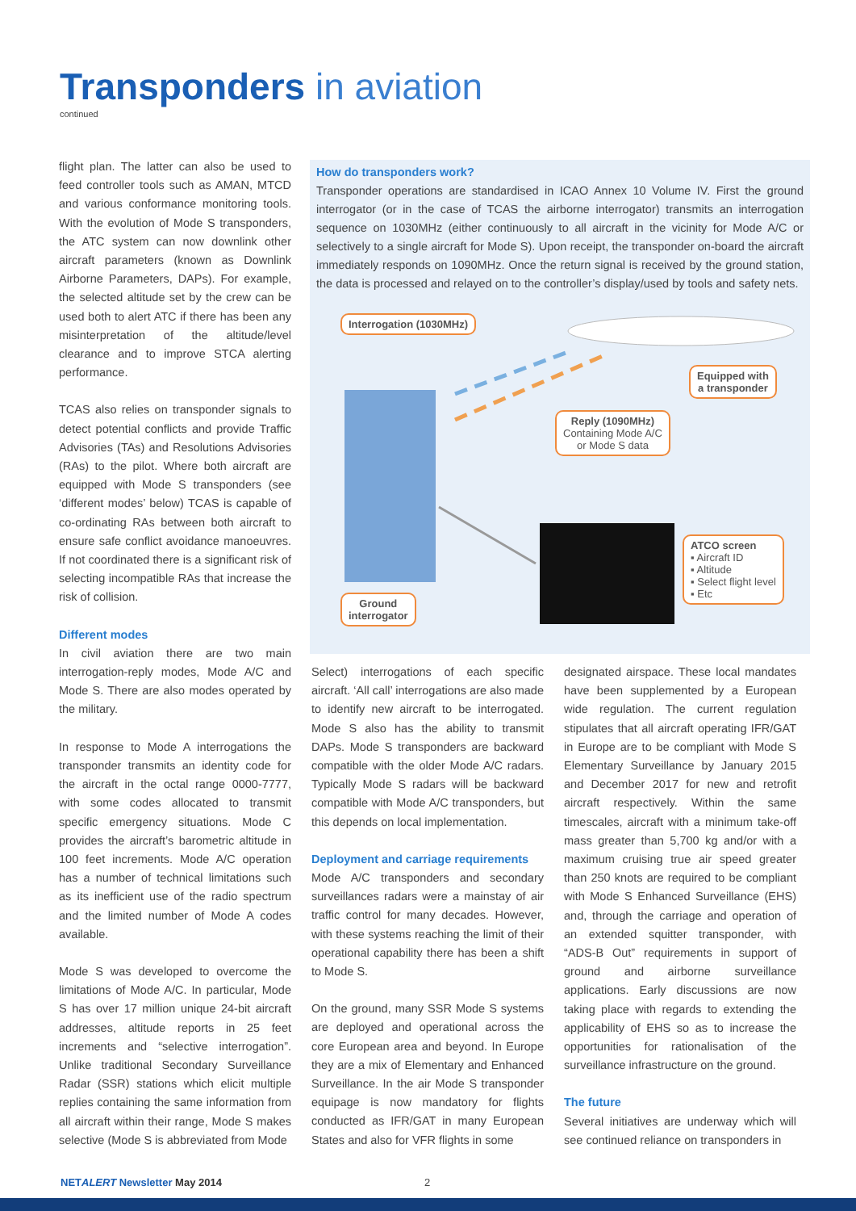Transponders in aviation
continued
flight plan. The latter can also be used to feed controller tools such as AMAN, MTCD and various conformance monitoring tools. With the evolution of Mode S transponders, the ATC system can now downlink other aircraft parameters (known as Downlink Airborne Parameters, DAPs). For example, the selected altitude set by the crew can be used both to alert ATC if there has been any misinterpretation of the altitude/level clearance and to improve STCA alerting performance.
TCAS also relies on transponder signals to detect potential conflicts and provide Traffic Advisories (TAs) and Resolutions Advisories (RAs) to the pilot. Where both aircraft are equipped with Mode S transponders (see ‘different modes’ below) TCAS is capable of co-ordinating RAs between both aircraft to ensure safe conflict avoidance manoeuvres. If not coordinated there is a significant risk of selecting incompatible RAs that increase the risk of collision.
Different modes
In civil aviation there are two main interrogation-reply modes, Mode A/C and Mode S. There are also modes operated by the military.
In response to Mode A interrogations the transponder transmits an identity code for the aircraft in the octal range 0000-7777, with some codes allocated to transmit specific emergency situations. Mode C provides the aircraft’s barometric altitude in 100 feet increments. Mode A/C operation has a number of technical limitations such as its inefficient use of the radio spectrum and the limited number of Mode A codes available.
Mode S was developed to overcome the limitations of Mode A/C. In particular, Mode S has over 17 million unique 24-bit aircraft addresses, altitude reports in 25 feet increments and “selective interrogation”. Unlike traditional Secondary Surveillance Radar (SSR) stations which elicit multiple replies containing the same information from all aircraft within their range, Mode S makes selective (Mode S is abbreviated from Mode
How do transponders work?
Transponder operations are standardised in ICAO Annex 10 Volume IV. First the ground interrogator (or in the case of TCAS the airborne interrogator) transmits an interrogation sequence on 1030MHz (either continuously to all aircraft in the vicinity for Mode A/C or selectively to a single aircraft for Mode S). Upon receipt, the transponder on-board the aircraft immediately responds on 1090MHz. Once the return signal is received by the ground station, the data is processed and relayed on to the controller’s display/used by tools and safety nets.
Interrogation (1030MHz)
Equipped with
a transponder
Reply (1090MHz)
Containing Mode A/C
or Mode S data
ATCO screen
▪ Aircraft ID
▪ Altitude
▪ Select flight level
▪ Etc
Ground
interrogator
Select) interrogations of each specific aircraft. ‘All call’ interrogations are also made to identify new aircraft to be interrogated. Mode S also has the ability to transmit DAPs. Mode S transponders are backward compatible with the older Mode A/C radars. Typically Mode S radars will be backward compatible with Mode A/C transponders, but this depends on local implementation.
Deployment and carriage requirements
Mode A/C transponders and secondary surveillances radars were a mainstay of air traffic control for many decades. However, with these systems reaching the limit of their operational capability there has been a shift to Mode S.
On the ground, many SSR Mode S systems are deployed and operational across the core European area and beyond. In Europe they are a mix of Elementary and Enhanced Surveillance. In the air Mode S transponder equipage is now mandatory for flights conducted as IFR/GAT in many European States and also for VFR flights in some
designated airspace. These local mandates have been supplemented by a European wide regulation. The current regulation stipulates that all aircraft operating IFR/GAT in Europe are to be compliant with Mode S Elementary Surveillance by January 2015 and December 2017 for new and retrofit aircraft respectively. Within the same timescales, aircraft with a minimum take-off mass greater than 5,700 kg and/or with a maximum cruising true air speed greater than 250 knots are required to be compliant with Mode S Enhanced Surveillance (EHS) and, through the carriage and operation of an extended squitter transponder, with “ADS-B Out” requirements in support of ground and airborne surveillance applications. Early discussions are now taking place with regards to extending the applicability of EHS so as to increase the opportunities for rationalisation of the surveillance infrastructure on the ground.
The future
Several initiatives are underway which will see continued reliance on transponders in
NETALERT Newsletter May 2014 2